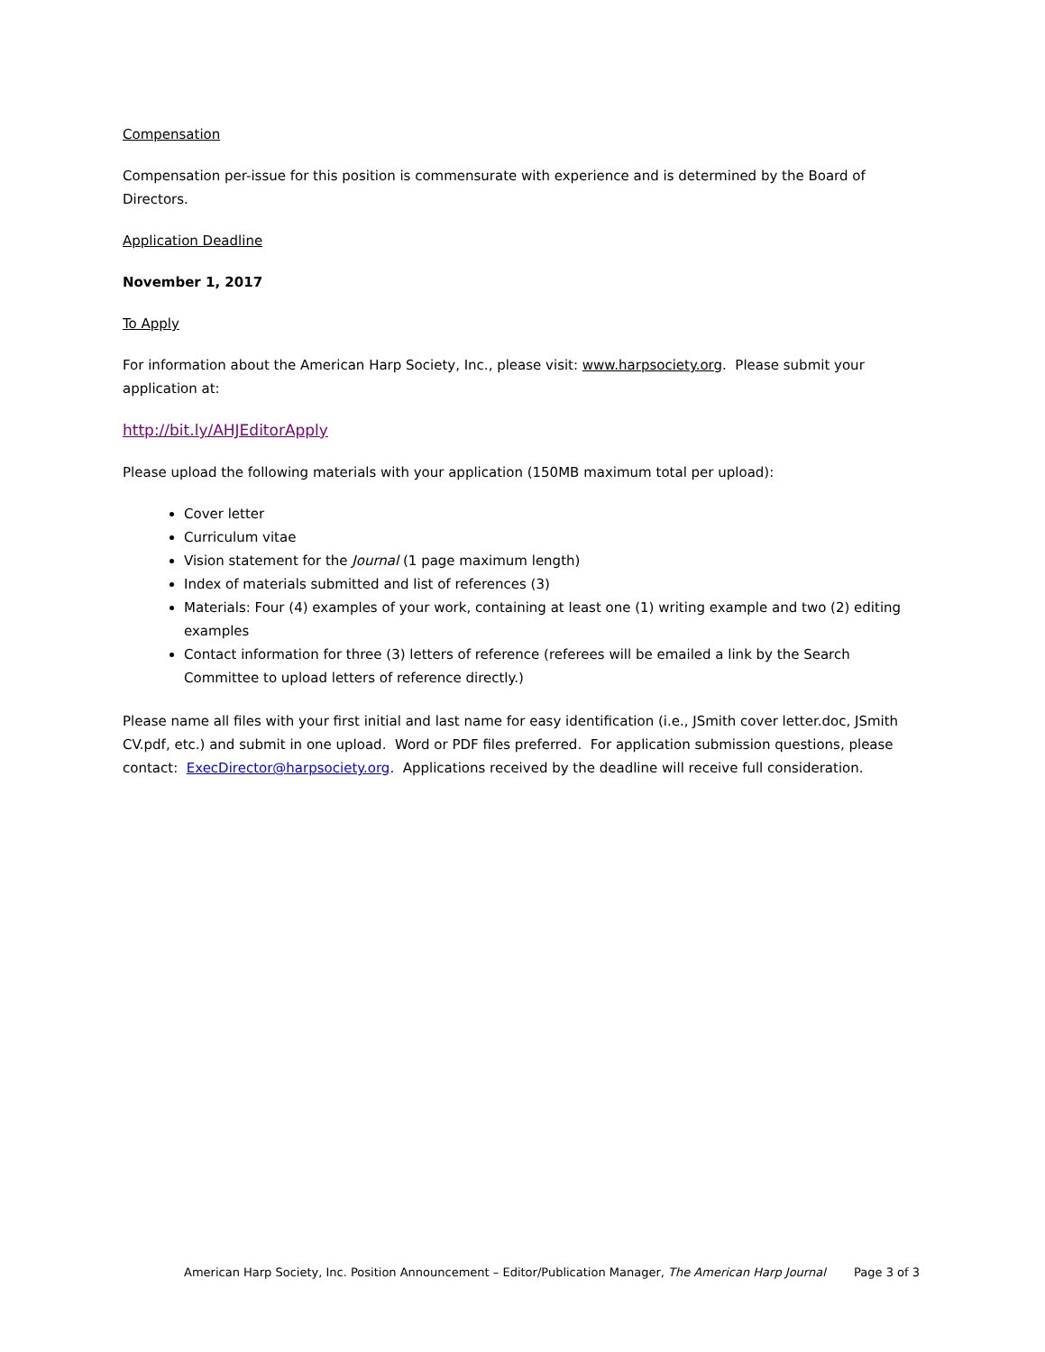Compensation
Compensation per-issue for this position is commensurate with experience and is determined by the Board of Directors.
Application Deadline
November 1, 2017
To Apply
For information about the American Harp Society, Inc., please visit: www.harpsociety.org. Please submit your application at:
http://bit.ly/AHJEditorApply
Please upload the following materials with your application (150MB maximum total per upload):
Cover letter
Curriculum vitae
Vision statement for the Journal (1 page maximum length)
Index of materials submitted and list of references (3)
Materials: Four (4) examples of your work, containing at least one (1) writing example and two (2) editing examples
Contact information for three (3) letters of reference (referees will be emailed a link by the Search Committee to upload letters of reference directly.)
Please name all files with your first initial and last name for easy identification (i.e., JSmith cover letter.doc, JSmith CV.pdf, etc.) and submit in one upload. Word or PDF files preferred. For application submission questions, please contact: ExecDirector@harpsociety.org. Applications received by the deadline will receive full consideration.
American Harp Society, Inc. Position Announcement – Editor/Publication Manager, The American Harp Journal Page 3 of 3